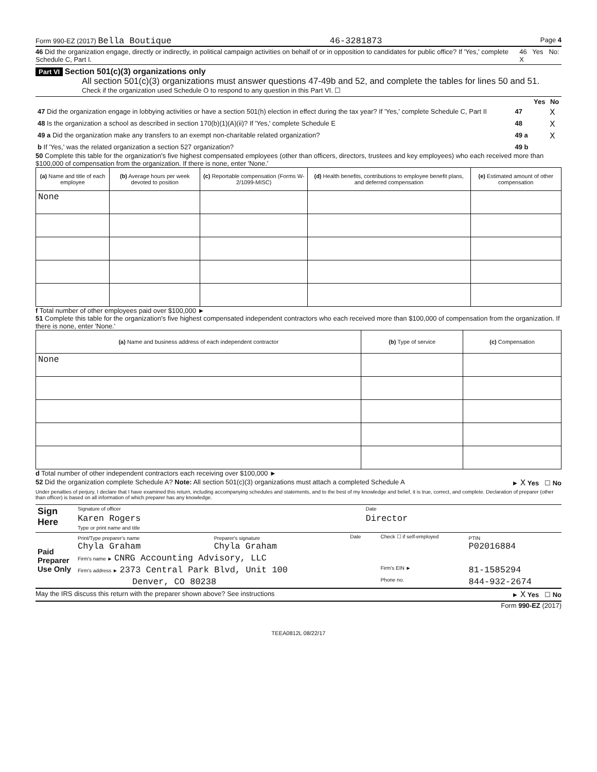Form 990-EZ (2017) Bella Boutique 46-3281873 Page 4
46 Did the organization engage, directly or indirectly, in political campaign activities on behalf of or in opposition to candidates for public office? If 'Yes,' complete Schedule C, Part I. 46 Yes No: X
Part VI Section 501(c)(3) organizations only
All section 501(c)(3) organizations must answer questions 47-49b and 52, and complete the tables for lines 50 and 51.
Check if the organization used Schedule O to respond to any question in this Part VI. ☐
| | | Yes | No |
| 47 Did the organization engage in lobbying activities or have a section 501(h) election in effect during the tax year? If 'Yes,' complete Schedule C, Part II | 47 | | X |
| 48 Is the organization a school as described in section 170(b)(1)(A)(ii)? If 'Yes,' complete Schedule E | 48 | | X |
| 49 a Did the organization make any transfers to an exempt non-charitable related organization? | 49 a | | X |
| b If 'Yes,' was the related organization a section 527 organization? | 49 b | | |
50 Complete this table for the organization's five highest compensated employees (other than officers, directors, trustees and key employees) who each received more than $100,000 of compensation from the organization. If there is none, enter 'None.'
| (a) Name and title of each employee | (b) Average hours per week devoted to position | (c) Reportable compensation (Forms W-2/1099-MISC) | (d) Health benefits, contributions to employee benefit plans, and deferred compensation | (e) Estimated amount of other compensation |
| --- | --- | --- | --- | --- |
| None | | | | |
f Total number of other employees paid over $100,000 ►
51 Complete this table for the organization's five highest compensated independent contractors who each received more than $100,000 of compensation from the organization. If there is none, enter 'None.'
| (a) Name and business address of each independent contractor | (b) Type of service | (c) Compensation |
| --- | --- | --- |
| None | | |
d Total number of other independent contractors each receiving over $100,000 ►
52 Did the organization complete Schedule A? Note: All section 501(c)(3) organizations must attach a completed Schedule A ► X Yes ☐ No
Under penalties of perjury, I declare that I have examined this return, including accompanying schedules and statements, and to the best of my knowledge and belief, it is true, correct, and complete. Declaration of preparer (other than officer) is based on all information of which preparer has any knowledge.
| Sign Here | Signature of officer | Date |
| | Karen Rogers Type or print name and title | Director |
| Paid Preparer Use Only | Print/Type preparer's name Chyla Graham | Preparer's signature Chyla Graham | Date | Check ☐ if self-employed | PTIN P02016884 |
| | Firm's name ► CNRG Accounting Advisory, LLC | | | | |
| | Firm's address ► 2373 Central Park Blvd, Unit 100 | | | Firm's EIN ► | 81-1585294 |
| | Denver, CO 80238 | | | Phone no. | 844-932-2674 |
May the IRS discuss this return with the preparer shown above? See instructions ► X Yes ☐ No
Form 990-EZ (2017)
TEEA0812L 08/22/17